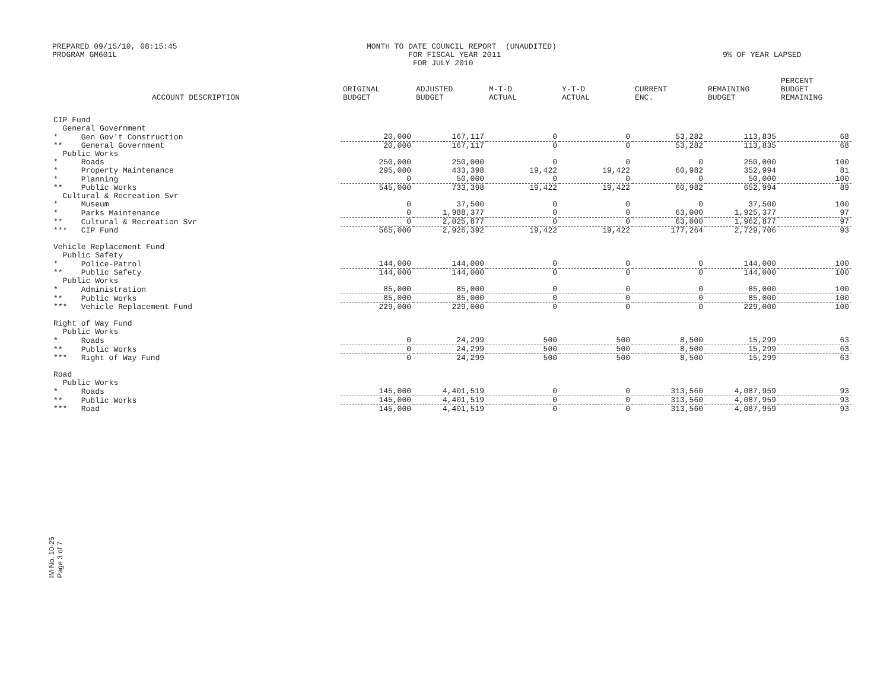PREPARED 09/15/10, 08:15:45 PROGRAM GM601L
MONTH TO DATE COUNCIL REPORT (UNAUDITED) FOR FISCAL YEAR 2011 FOR JULY 2010
9% OF YEAR LAPSED
| ACCOUNT DESCRIPTION | ORIGINAL BUDGET | ADJUSTED BUDGET | M-T-D ACTUAL | Y-T-D ACTUAL | CURRENT ENC. | REMAINING BUDGET | PERCENT BUDGET REMAINING |
| --- | --- | --- | --- | --- | --- | --- | --- |
| CIP Fund | | | | | | | |
| General Government | | | | | | | |
| * Gen Gov't Construction | 20,000 | 167,117 | 0 | 0 | 53,282 | 113,835 | 68 |
| ** General Government | 20,000 | 167,117 | 0 | 0 | 53,282 | 113,835 | 68 |
| Public Works | | | | | | | |
| * Roads | 250,000 | 250,000 | 0 | 0 | 0 | 250,000 | 100 |
| * Property Maintenance | 295,000 | 433,398 | 19,422 | 19,422 | 60,982 | 352,994 | 81 |
| * Planning | 0 | 50,000 | 0 | 0 | 0 | 50,000 | 100 |
| ** Public Works | 545,000 | 733,398 | 19,422 | 19,422 | 60,982 | 652,994 | 89 |
| Cultural & Recreation Svr | | | | | | | |
| * Museum | 0 | 37,500 | 0 | 0 | 0 | 37,500 | 100 |
| * Parks Maintenance | 0 | 1,988,377 | 0 | 0 | 63,000 | 1,925,377 | 97 |
| ** Cultural & Recreation Svr | 0 | 2,025,877 | 0 | 0 | 63,000 | 1,962,877 | 97 |
| *** CIP Fund | 565,000 | 2,926,392 | 19,422 | 19,422 | 177,264 | 2,729,706 | 93 |
| Vehicle Replacement Fund | | | | | | | |
| Public Safety | | | | | | | |
| * Police-Patrol | 144,000 | 144,000 | 0 | 0 | 0 | 144,000 | 100 |
| ** Public Safety | 144,000 | 144,000 | 0 | 0 | 0 | 144,000 | 100 |
| Public Works | | | | | | | |
| * Administration | 85,000 | 85,000 | 0 | 0 | 0 | 85,000 | 100 |
| ** Public Works | 85,000 | 85,000 | 0 | 0 | 0 | 85,000 | 100 |
| *** Vehicle Replacement Fund | 229,000 | 229,000 | 0 | 0 | 0 | 229,000 | 100 |
| Right of Way Fund | | | | | | | |
| Public Works | | | | | | | |
| * Roads | 0 | 24,299 | 500 | 500 | 8,500 | 15,299 | 63 |
| ** Public Works | 0 | 24,299 | 500 | 500 | 8,500 | 15,299 | 63 |
| *** Right of Way Fund | 0 | 24,299 | 500 | 500 | 8,500 | 15,299 | 63 |
| Road | | | | | | | |
| Public Works | | | | | | | |
| * Roads | 145,000 | 4,401,519 | 0 | 0 | 313,560 | 4,087,959 | 93 |
| ** Public Works | 145,000 | 4,401,519 | 0 | 0 | 313,560 | 4,087,959 | 93 |
| *** Road | 145,000 | 4,401,519 | 0 | 0 | 313,560 | 4,087,959 | 93 |
IM No. 10-25
Page 3 of 7